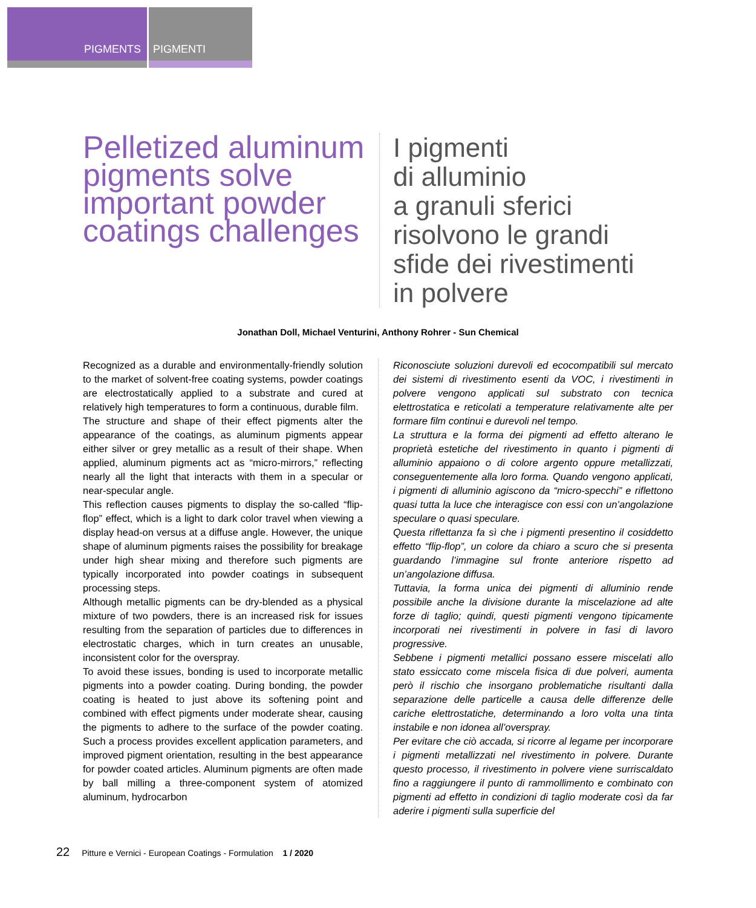PIGMENTS PIGMENTI
Pelletized aluminum pigments solve important powder coatings challenges
I pigmenti
di alluminio
a granuli sferici
risolvono le grandi
sfide dei rivestimenti
in polvere
Jonathan Doll, Michael Venturini, Anthony Rohrer - Sun Chemical
Recognized as a durable and environmentally-friendly solution to the market of solvent-free coating systems, powder coatings are electrostatically applied to a substrate and cured at relatively high temperatures to form a continuous, durable film.
The structure and shape of their effect pigments alter the appearance of the coatings, as aluminum pigments appear either silver or grey metallic as a result of their shape. When applied, aluminum pigments act as “micro-mirrors,” reflecting nearly all the light that interacts with them in a specular or near-specular angle.
This reflection causes pigments to display the so-called “flip-flop” effect, which is a light to dark color travel when viewing a display head-on versus at a diffuse angle. However, the unique shape of aluminum pigments raises the possibility for breakage under high shear mixing and therefore such pigments are typically incorporated into powder coatings in subsequent processing steps.
Although metallic pigments can be dry-blended as a physical mixture of two powders, there is an increased risk for issues resulting from the separation of particles due to differences in electrostatic charges, which in turn creates an unusable, inconsistent color for the overspray.
To avoid these issues, bonding is used to incorporate metallic pigments into a powder coating. During bonding, the powder coating is heated to just above its softening point and combined with effect pigments under moderate shear, causing the pigments to adhere to the surface of the powder coating. Such a process provides excellent application parameters, and improved pigment orientation, resulting in the best appearance for powder coated articles. Aluminum pigments are often made by ball milling a three-component system of atomized aluminum, hydrocarbon
Riconosciute soluzioni durevoli ed ecocompatibili sul mercato dei sistemi di rivestimento esenti da VOC, i rivestimenti in polvere vengono applicati sul substrato con tecnica elettrostatica e reticolati a temperature relativamente alte per formare film continui e durevoli nel tempo.
La struttura e la forma dei pigmenti ad effetto alterano le proprietà estetiche del rivestimento in quanto i pigmenti di alluminio appaiono o di colore argento oppure metallizzati, conseguentemente alla loro forma. Quando vengono applicati, i pigmenti di alluminio agiscono da “micro-specchi” e riflettono quasi tutta la luce che interagisce con essi con un’angolazione speculare o quasi speculare.
Questa riflettanza fa sì che i pigmenti presentino il cosiddetto effetto “flip-flop”, un colore da chiaro a scuro che si presenta guardando l’immagine sul fronte anteriore rispetto ad un’angolazione diffusa.
Tuttavia, la forma unica dei pigmenti di alluminio rende possibile anche la divisione durante la miscelazione ad alte forze di taglio; quindi, questi pigmenti vengono tipicamente incorporati nei rivestimenti in polvere in fasi di lavoro progressive.
Sebbene i pigmenti metallici possano essere miscelati allo stato essiccato come miscela fisica di due polveri, aumenta però il rischio che insorgano problematiche risultanti dalla separazione delle particelle a causa delle differenze delle cariche elettrostatiche, determinando a loro volta una tinta instabile e non idonea all’overspray.
Per evitare che ciò accada, si ricorre al legame per incorporare i pigmenti metallizzati nel rivestimento in polvere. Durante questo processo, il rivestimento in polvere viene surriscaldato fino a raggiungere il punto di rammollimento e combinato con pigmenti ad effetto in condizioni di taglio moderate così da far aderire i pigmenti sulla superficie del
22 Pitture e Vernici - European Coatings - Formulation 1 / 2020